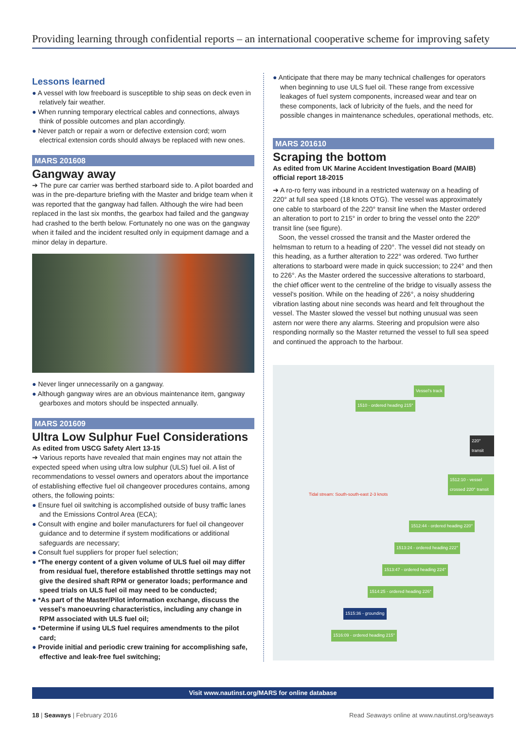Providing learning through confidential reports – an international cooperative scheme for improving safety
Lessons learned
● A vessel with low freeboard is susceptible to ship seas on deck even in relatively fair weather.
● When running temporary electrical cables and connections, always think of possible outcomes and plan accordingly.
● Never patch or repair a worn or defective extension cord; worn electrical extension cords should always be replaced with new ones.
MARS 201608
Gangway away
➔ The pure car carrier was berthed starboard side to. A pilot boarded and was in the pre-departure briefing with the Master and bridge team when it was reported that the gangway had fallen. Although the wire had been replaced in the last six months, the gearbox had failed and the gangway had crashed to the berth below. Fortunately no one was on the gangway when it failed and the incident resulted only in equipment damage and a minor delay in departure.
● Never linger unnecessarily on a gangway.
● Although gangway wires are an obvious maintenance item, gangway gearboxes and motors should be inspected annually.
MARS 201609
Ultra Low Sulphur Fuel Considerations
As edited from USCG Safety Alert 13-15
➔ Various reports have revealed that main engines may not attain the expected speed when using ultra low sulphur (ULS) fuel oil. A list of recommendations to vessel owners and operators about the importance of establishing effective fuel oil changeover procedures contains, among others, the following points:
● Ensure fuel oil switching is accomplished outside of busy traffic lanes and the Emissions Control Area (ECA);
● Consult with engine and boiler manufacturers for fuel oil changeover guidance and to determine if system modifications or additional safeguards are necessary;
● Consult fuel suppliers for proper fuel selection;
● *The energy content of a given volume of ULS fuel oil may differ from residual fuel, therefore established throttle settings may not give the desired shaft RPM or generator loads; performance and speed trials on ULS fuel oil may need to be conducted;
● *As part of the Master/Pilot information exchange, discuss the vessel's manoeuvring characteristics, including any change in RPM associated with ULS fuel oil;
● *Determine if using ULS fuel requires amendments to the pilot card;
● Provide initial and periodic crew training for accomplishing safe, effective and leak-free fuel switching;
● Anticipate that there may be many technical challenges for operators when beginning to use ULS fuel oil. These range from excessive leakages of fuel system components, increased wear and tear on these components, lack of lubricity of the fuels, and the need for possible changes in maintenance schedules, operational methods, etc.
MARS 201610
Scraping the bottom
As edited from UK Marine Accident Investigation Board (MAIB) official report 18-2015
➔ A ro-ro ferry was inbound in a restricted waterway on a heading of 220° at full sea speed (18 knots OTG). The vessel was approximately one cable to starboard of the 220° transit line when the Master ordered an alteration to port to 215° in order to bring the vessel onto the 220º transit line (see figure).
Soon, the vessel crossed the transit and the Master ordered the helmsman to return to a heading of 220°. The vessel did not steady on this heading, as a further alteration to 222° was ordered. Two further alterations to starboard were made in quick succession; to 224° and then to 226°. As the Master ordered the successive alterations to starboard, the chief officer went to the centreline of the bridge to visually assess the vessel's position. While on the heading of 226°, a noisy shuddering vibration lasting about nine seconds was heard and felt throughout the vessel. The Master slowed the vessel but nothing unusual was seen astern nor were there any alarms. Steering and propulsion were also responding normally so the Master returned the vessel to full sea speed and continued the approach to the harbour.
Vessel's track
1510 - ordered heading 215°
220° transit
1512:10 - vessel crossed 220° transit
Tidal stream: South-south-east 2-3 knots
1512:44 - ordered heading 220°
1513:24 - ordered heading 222°
1513:47 - ordered heading 224°
1514:25 - ordered heading 226°
1515:36 - grounding
1516:09 - ordered heading 215°
Visit www.nautinst.org/MARS for online database
18 | Seaways | February 2016 Read Seaways online at www.nautinst.org/seaways